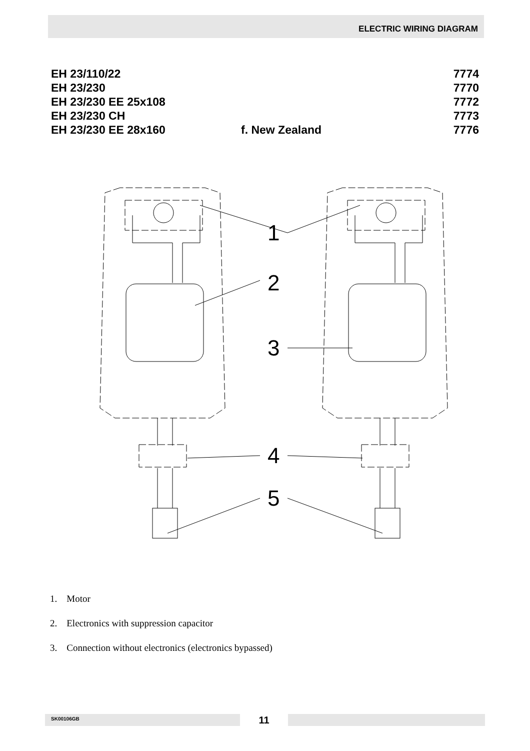ELECTRIC WIRING DIAGRAM
EH 23/110/22 7774
EH 23/230 7770
EH 23/230 EE 25x108 7772
EH 23/230 CH 7773
EH 23/230 EE 28x160 f. New Zealand 7776
1
2
3
4
5
1. Motor
2. Electronics with suppression capacitor
3. Connection without electronics (electronics bypassed)
SK00106GB
11